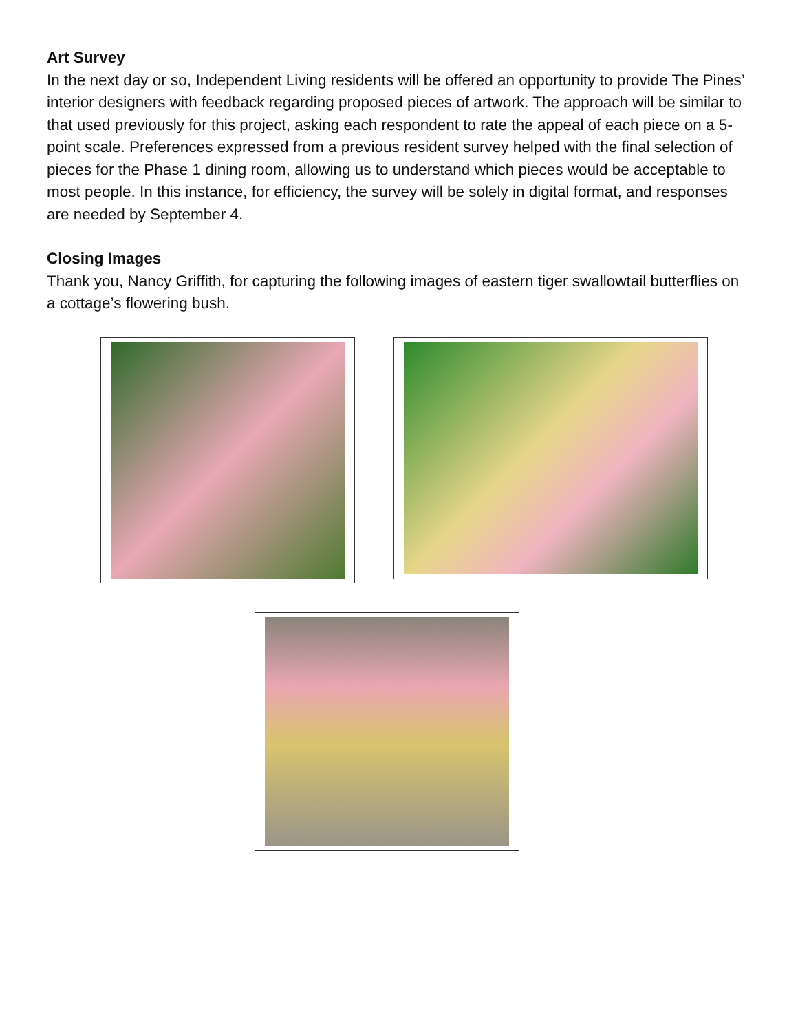Art Survey
In the next day or so, Independent Living residents will be offered an opportunity to provide The Pines’ interior designers with feedback regarding proposed pieces of artwork. The approach will be similar to that used previously for this project, asking each respondent to rate the appeal of each piece on a 5-point scale. Preferences expressed from a previous resident survey helped with the final selection of pieces for the Phase 1 dining room, allowing us to understand which pieces would be acceptable to most people. In this instance, for efficiency, the survey will be solely in digital format, and responses are needed by September 4.
Closing Images
Thank you, Nancy Griffith, for capturing the following images of eastern tiger swallowtail butterflies on a cottage’s flowering bush.